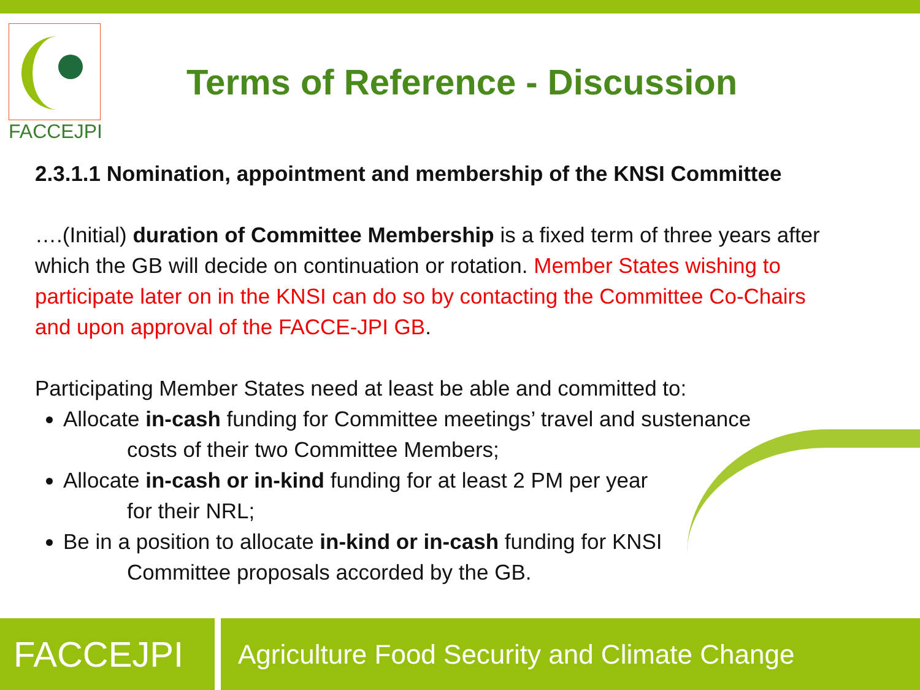FACCEJPI
Terms of Reference - Discussion
2.3.1.1 Nomination, appointment and membership of the KNSI Committee
….(Initial) duration of Committee Membership is a fixed term of three years after which the GB will decide on continuation or rotation. Member States wishing to participate later on in the KNSI can do so by contacting the Committee Co-Chairs and upon approval of the FACCE-JPI GB.
Participating Member States need at least be able and committed to:
Allocate in-cash funding for Committee meetings’ travel and sustenance
costs of their two Committee Members;
Allocate in-cash or in-kind funding for at least 2 PM per year
for their NRL;
Be in a position to allocate in-kind or in-cash funding for KNSI
Committee proposals accorded by the GB.
FACCEJPI
Agriculture Food Security and Climate Change